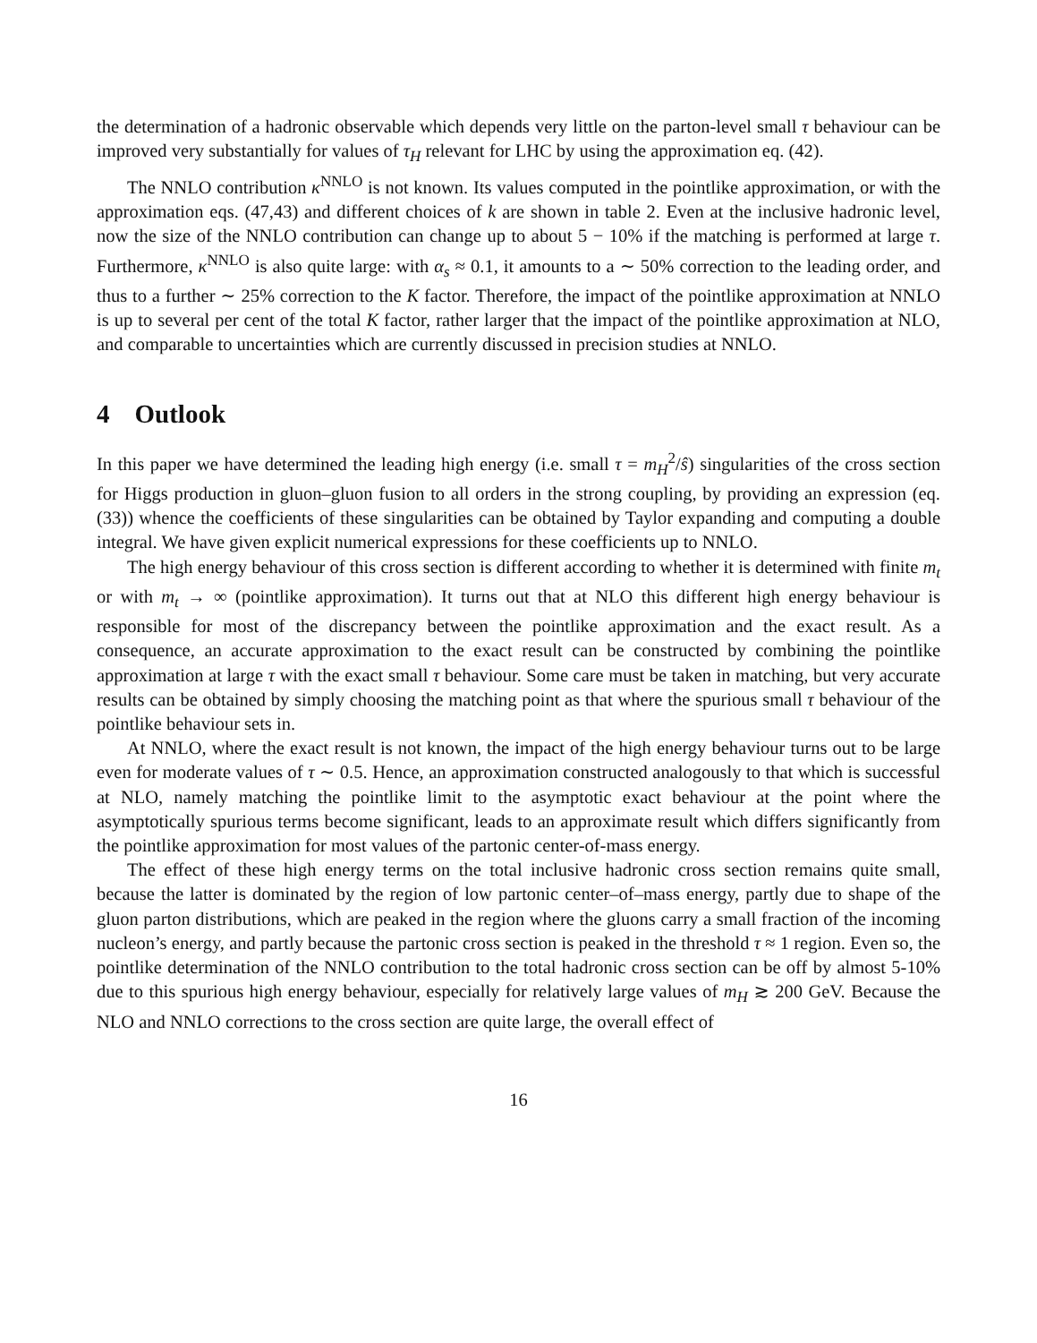the determination of a hadronic observable which depends very little on the parton-level small τ behaviour can be improved very substantially for values of τ<sub>H</sub> relevant for LHC by using the approximation eq. (42).
The NNLO contribution κ<sup>NNLO</sup> is not known. Its values computed in the pointlike approximation, or with the approximation eqs. (47,43) and different choices of k are shown in table 2. Even at the inclusive hadronic level, now the size of the NNLO contribution can change up to about 5 − 10% if the matching is performed at large τ. Furthermore, κ<sup>NNLO</sup> is also quite large: with α<sub>s</sub> ≈ 0.1, it amounts to a ∼ 50% correction to the leading order, and thus to a further ∼ 25% correction to the K factor. Therefore, the impact of the pointlike approximation at NNLO is up to several per cent of the total K factor, rather larger that the impact of the pointlike approximation at NLO, and comparable to uncertainties which are currently discussed in precision studies at NNLO.
4 Outlook
In this paper we have determined the leading high energy (i.e. small τ = m<sub>H</sub><sup>2</sup>/ŝ) singularities of the cross section for Higgs production in gluon–gluon fusion to all orders in the strong coupling, by providing an expression (eq. (33)) whence the coefficients of these singularities can be obtained by Taylor expanding and computing a double integral. We have given explicit numerical expressions for these coefficients up to NNLO.
The high energy behaviour of this cross section is different according to whether it is determined with finite m<sub>t</sub> or with m<sub>t</sub> → ∞ (pointlike approximation). It turns out that at NLO this different high energy behaviour is responsible for most of the discrepancy between the pointlike approximation and the exact result. As a consequence, an accurate approximation to the exact result can be constructed by combining the pointlike approximation at large τ with the exact small τ behaviour. Some care must be taken in matching, but very accurate results can be obtained by simply choosing the matching point as that where the spurious small τ behaviour of the pointlike behaviour sets in.
At NNLO, where the exact result is not known, the impact of the high energy behaviour turns out to be large even for moderate values of τ ∼ 0.5. Hence, an approximation constructed analogously to that which is successful at NLO, namely matching the pointlike limit to the asymptotic exact behaviour at the point where the asymptotically spurious terms become significant, leads to an approximate result which differs significantly from the pointlike approximation for most values of the partonic center-of-mass energy.
The effect of these high energy terms on the total inclusive hadronic cross section remains quite small, because the latter is dominated by the region of low partonic center–of–mass energy, partly due to shape of the gluon parton distributions, which are peaked in the region where the gluons carry a small fraction of the incoming nucleon’s energy, and partly because the partonic cross section is peaked in the threshold τ ≈ 1 region. Even so, the pointlike determination of the NNLO contribution to the total hadronic cross section can be off by almost 5-10% due to this spurious high energy behaviour, especially for relatively large values of m<sub>H</sub> ≳ 200 GeV. Because the NLO and NNLO corrections to the cross section are quite large, the overall effect of
16